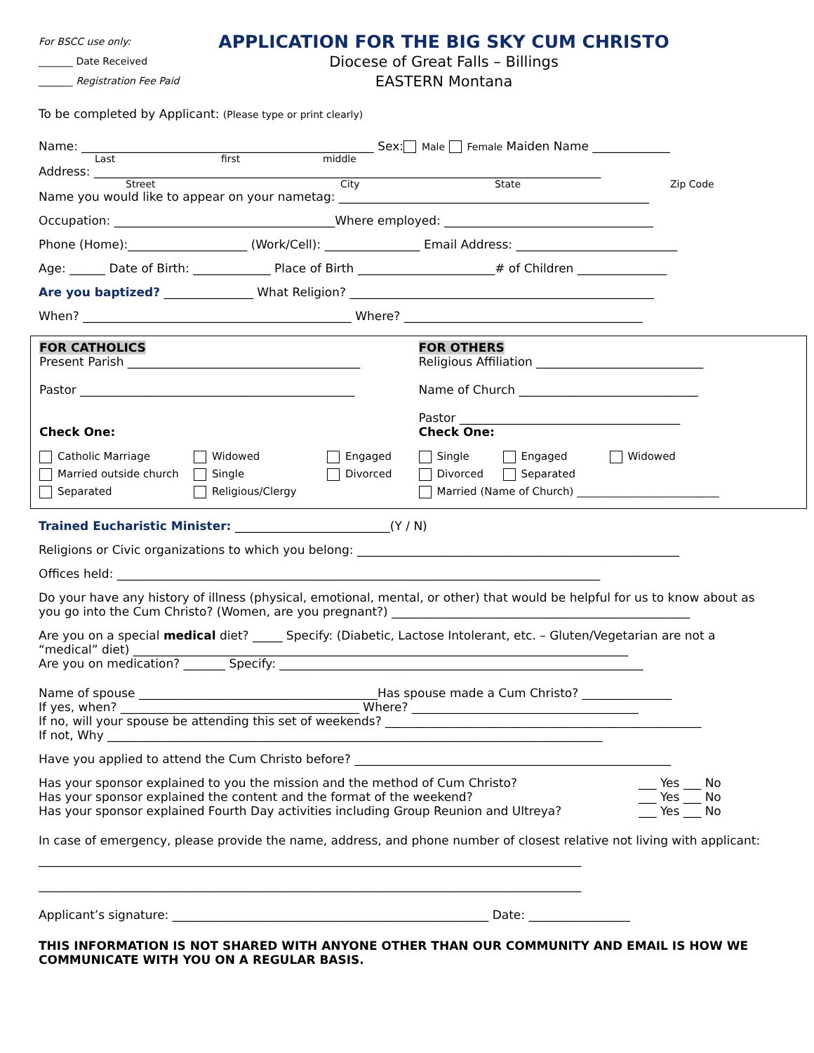For BSCC use only:
_______ Date Received
_______ Registration Fee Paid
APPLICATION FOR THE BIG SKY CUM CHRISTO
Diocese of Great Falls – Billings
EASTERN Montana
To be completed by Applicant: (Please type or print clearly)
Name: _________________________________________________ Sex: Male Female Maiden Name _____________
Last first middle
Address: _____________________________________________________________________________________
Street City State Zip Code
Name you would like to appear on your nametag: ____________________________________________________
Occupation: _____________________________________Where employed: ___________________________________
Phone (Home):____________________ (Work/Cell): ________________ Email Address: ___________________________
Age: ______ Date of Birth: _____________ Place of Birth _______________________# of Children _______________
Are you baptized? _______________ What Religion? ___________________________________________________
When? _____________________________________________ Where? ________________________________________
FOR CATHOLICS
Present Parish _______________________________________
Pastor ______________________________________________
Check One:
Catholic Marriage Widowed Engaged Married outside church Single Divorced Separated Religious/Clergy
FOR OTHERS
Religious Affiliation ____________________________
Name of Church ______________________________
Pastor _____________________________________
Check One:
Single Engaged Widowed Divorced Separated
Married (Name of Church) ___________________________
Trained Eucharistic Minister: __________________________(Y / N)
Religions or Civic organizations to which you belong: ______________________________________________________
Offices held: _________________________________________________________________________________
Do your have any history of illness (physical, emotional, mental, or other) that would be helpful for us to know about as you go into the Cum Christo? (Women, are you pregnant?) __________________________________________________
Are you on a special medical diet? _____ Specify: (Diabetic, Lactose Intolerant, etc. – Gluten/Vegetarian are not a “medical” diet) ___________________________________________________________________________________
Are you on medication? _______ Specify: _____________________________________________________________
Name of spouse ________________________________________Has spouse made a Cum Christo? _______________
If yes, when? ________________________________________ Where? ______________________________________
If no, will your spouse be attending this set of weekends? _____________________________________________________
If not, Why ___________________________________________________________________________________
Have you applied to attend the Cum Christo before? _____________________________________________________
Has your sponsor explained to you the mission and the method of Cum Christo? ___ Yes ___ No
Has your sponsor explained the content and the format of the weekend? ___ Yes ___ No
Has your sponsor explained Fourth Day activities including Group Reunion and Ultreya? ___ Yes ___ No
In case of emergency, please provide the name, address, and phone number of closest relative not living with applicant:
___________________________________________________________________________________________
___________________________________________________________________________________________
Applicant’s signature: _____________________________________________________ Date: _________________
THIS INFORMATION IS NOT SHARED WITH ANYONE OTHER THAN OUR COMMUNITY AND EMAIL IS HOW WE COMMUNICATE WITH YOU ON A REGULAR BASIS.